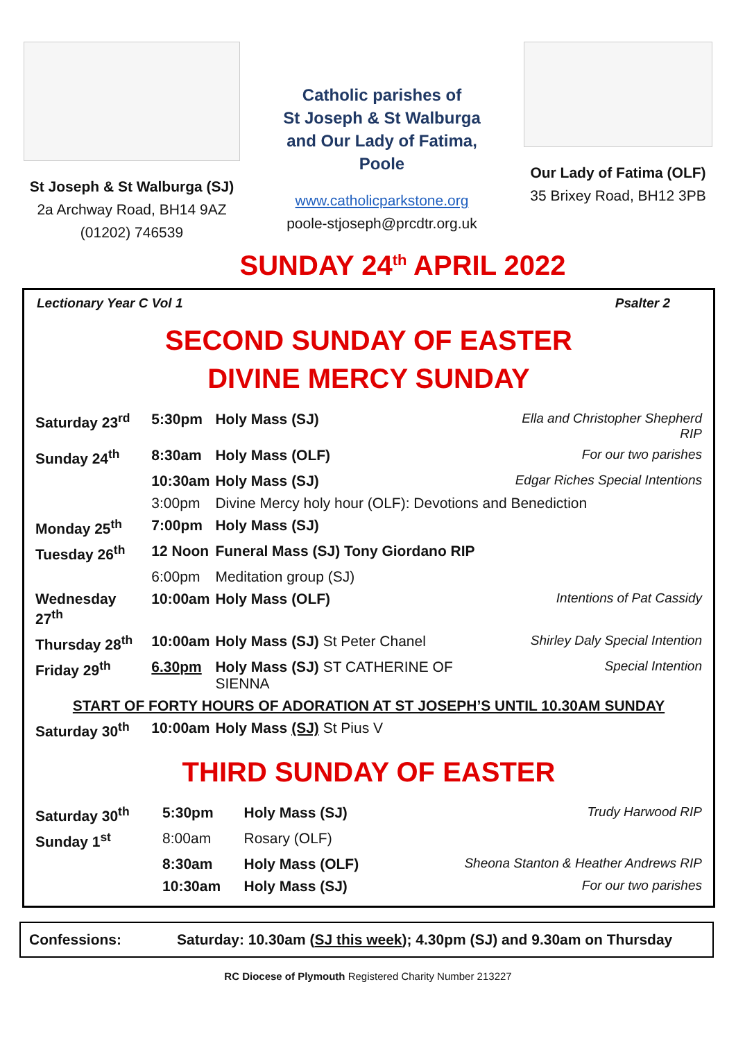St Joseph & St Walburga (SJ)
2a Archway Road, BH14 9AZ
(01202) 746539
Catholic parishes of
St Joseph & St Walburga
and Our Lady of Fatima,
Poole
www.catholicparkstone.org
poole-stjoseph@prcdtr.org.uk
Our Lady of Fatima (OLF)
35 Brixey Road, BH12 3PB
SUNDAY 24<sup>th</sup> APRIL 2022
Lectionary Year C Vol 1 Psalter 2
SECOND SUNDAY OF EASTER
DIVINE MERCY SUNDAY
| Saturday 23<sup>rd</sup> | 5:30pm | Holy Mass (SJ) | Ella and Christopher Shepherd RIP |
| Sunday 24<sup>th</sup> | 8:30am | Holy Mass (OLF) | For our two parishes |
| | 10:30am | Holy Mass (SJ) | Edgar Riches Special Intentions |
| | 3:00pm | Divine Mercy holy hour (OLF): Devotions and Benediction | |
| Monday 25<sup>th</sup> | 7:00pm | Holy Mass (SJ) | |
| Tuesday 26<sup>th</sup> | 12 Noon | Funeral Mass (SJ) Tony Giordano RIP | |
| | 6:00pm | Meditation group (SJ) | |
| Wednesday 27<sup>th</sup> | 10:00am | Holy Mass (OLF) | Intentions of Pat Cassidy |
| Thursday 28<sup>th</sup> | 10:00am | Holy Mass (SJ) St Peter Chanel | Shirley Daly Special Intention |
| Friday 29<sup>th</sup> | 6.30pm | Holy Mass (SJ) ST CATHERINE OF SIENNA | Special Intention |
| START OF FORTY HOURS OF ADORATION AT ST JOSEPH’S UNTIL 10.30AM SUNDAY | | | |
| Saturday 30<sup>th</sup> | 10:00am | Holy Mass (SJ) St Pius V | |
THIRD SUNDAY OF EASTER
| Saturday 30<sup>th</sup> | 5:30pm | Holy Mass (SJ) | Trudy Harwood RIP |
| Sunday 1<sup>st</sup> | 8:00am | Rosary (OLF) | |
| | 8:30am | Holy Mass (OLF) | Sheona Stanton & Heather Andrews RIP |
| | 10:30am | Holy Mass (SJ) | For our two parishes |
Confessions: Saturday: 10.30am (SJ this week); 4.30pm (SJ) and 9.30am on Thursday
RC Diocese of Plymouth Registered Charity Number 213227